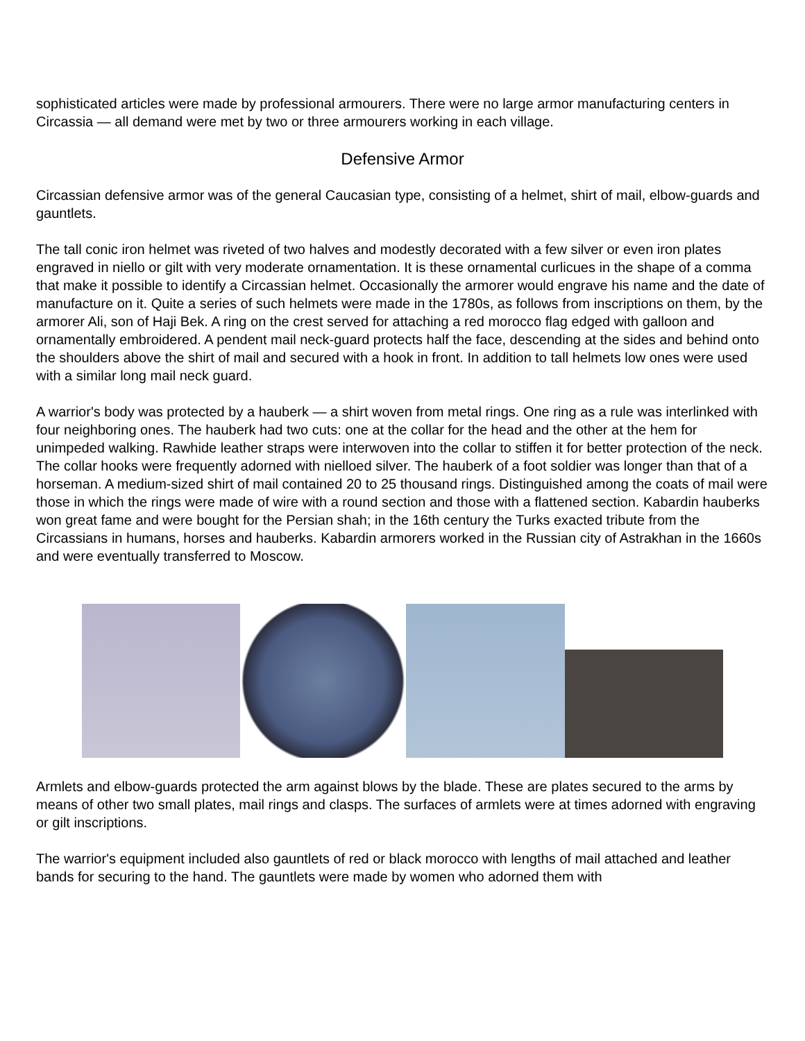sophisticated articles were made by professional armourers. There were no large armor manufacturing centers in Circassia — all demand were met by two or three armourers working in each village.
Defensive Armor
Circassian defensive armor was of the general Caucasian type, consisting of a helmet, shirt of mail, elbow-guards and gauntlets.
The tall conic iron helmet was riveted of two halves and modestly decorated with a few silver or even iron plates engraved in niello or gilt with very moderate ornamentation. It is these ornamental curlicues in the shape of a comma that make it possible to identify a Circassian helmet. Occasionally the armorer would engrave his name and the date of manufacture on it. Quite a series of such helmets were made in the 1780s, as follows from inscriptions on them, by the armorer Ali, son of Haji Bek. A ring on the crest served for attaching a red morocco flag edged with galloon and ornamentally embroidered. A pendent mail neck-guard protects half the face, descending at the sides and behind onto the shoulders above the shirt of mail and secured with a hook in front. In addition to tall helmets low ones were used with a similar long mail neck guard.
A warrior's body was protected by a hauberk — a shirt woven from metal rings. One ring as a rule was interlinked with four neighboring ones. The hauberk had two cuts: one at the collar for the head and the other at the hem for unimpeded walking. Rawhide leather straps were interwoven into the collar to stiffen it for better protection of the neck. The collar hooks were frequently adorned with nielloed silver. The hauberk of a foot soldier was longer than that of a horseman. A medium-sized shirt of mail contained 20 to 25 thousand rings. Distinguished among the coats of mail were those in which the rings were made of wire with a round section and those with a flattened section. Kabardin hauberks won great fame and were bought for the Persian shah; in the 16th century the Turks exacted tribute from the Circassians in humans, horses and hauberks. Kabardin armorers worked in the Russian city of Astrakhan in the 1660s and were eventually transferred to Moscow.
Armlets and elbow-guards protected the arm against blows by the blade. These are plates secured to the arms by means of other two small plates, mail rings and clasps. The surfaces of armlets were at times adorned with engraving or gilt inscriptions.
The warrior's equipment included also gauntlets of red or black morocco with lengths of mail attached and leather bands for securing to the hand. The gauntlets were made by women who adorned them with